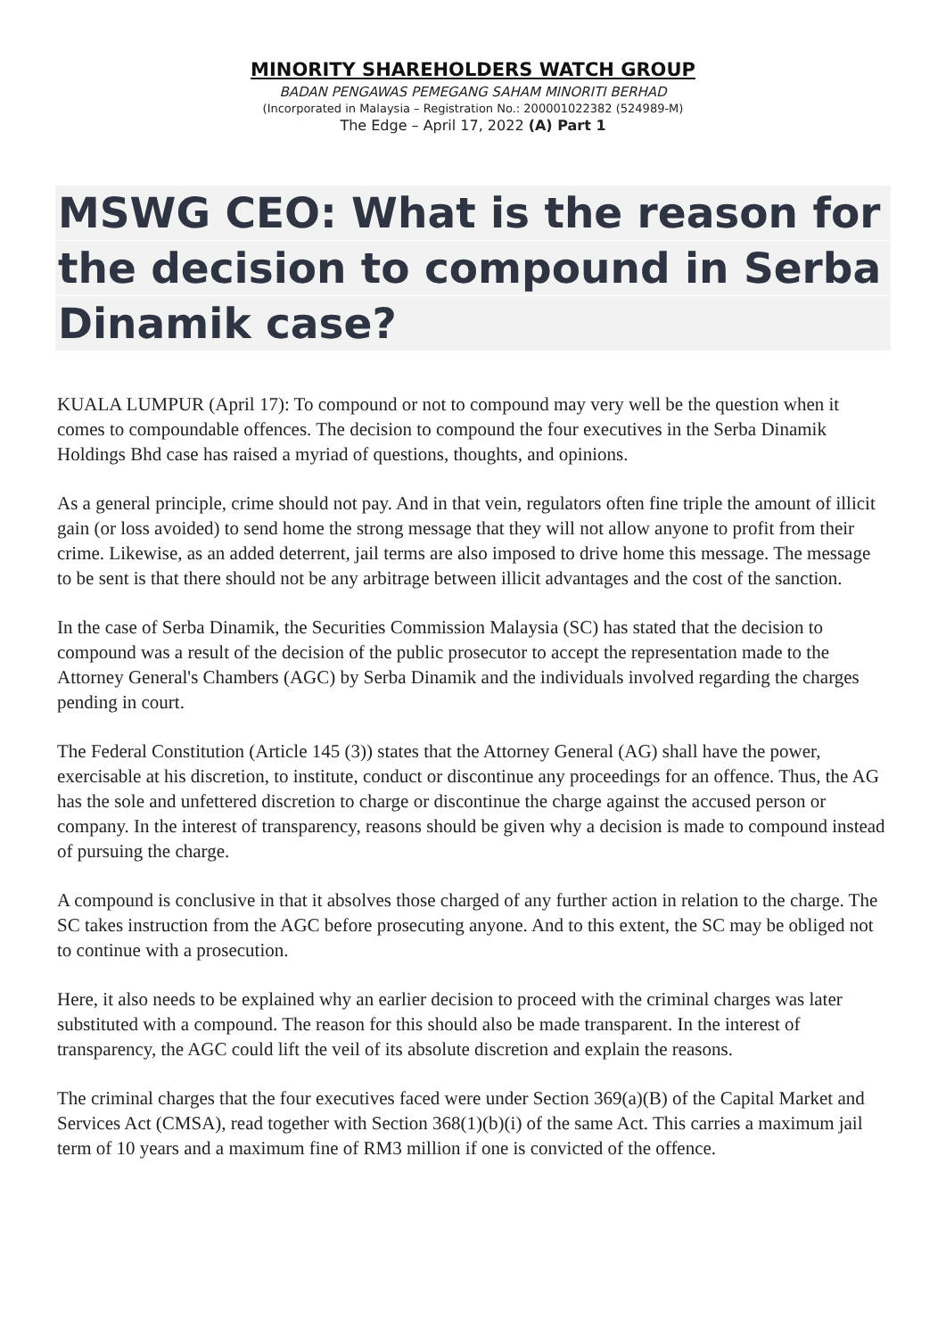MINORITY SHAREHOLDERS WATCH GROUP
BADAN PENGAWAS PEMEGANG SAHAM MINORITI BERHAD
(Incorporated in Malaysia – Registration No.: 200001022382 (524989-M)
The Edge – April 17, 2022 (A) Part 1
MSWG CEO: What is the reason for
the decision to compound in Serba
Dinamik case?
KUALA LUMPUR (April 17): To compound or not to compound may very well be the question when it comes to compoundable offences. The decision to compound the four executives in the Serba Dinamik Holdings Bhd case has raised a myriad of questions, thoughts, and opinions.
As a general principle, crime should not pay. And in that vein, regulators often fine triple the amount of illicit gain (or loss avoided) to send home the strong message that they will not allow anyone to profit from their crime. Likewise, as an added deterrent, jail terms are also imposed to drive home this message. The message to be sent is that there should not be any arbitrage between illicit advantages and the cost of the sanction.
In the case of Serba Dinamik, the Securities Commission Malaysia (SC) has stated that the decision to compound was a result of the decision of the public prosecutor to accept the representation made to the Attorney General's Chambers (AGC) by Serba Dinamik and the individuals involved regarding the charges pending in court.
The Federal Constitution (Article 145 (3)) states that the Attorney General (AG) shall have the power, exercisable at his discretion, to institute, conduct or discontinue any proceedings for an offence. Thus, the AG has the sole and unfettered discretion to charge or discontinue the charge against the accused person or company. In the interest of transparency, reasons should be given why a decision is made to compound instead of pursuing the charge.
A compound is conclusive in that it absolves those charged of any further action in relation to the charge. The SC takes instruction from the AGC before prosecuting anyone. And to this extent, the SC may be obliged not to continue with a prosecution.
Here, it also needs to be explained why an earlier decision to proceed with the criminal charges was later substituted with a compound. The reason for this should also be made transparent. In the interest of transparency, the AGC could lift the veil of its absolute discretion and explain the reasons.
The criminal charges that the four executives faced were under Section 369(a)(B) of the Capital Market and Services Act (CMSA), read together with Section 368(1)(b)(i) of the same Act. This carries a maximum jail term of 10 years and a maximum fine of RM3 million if one is convicted of the offence.